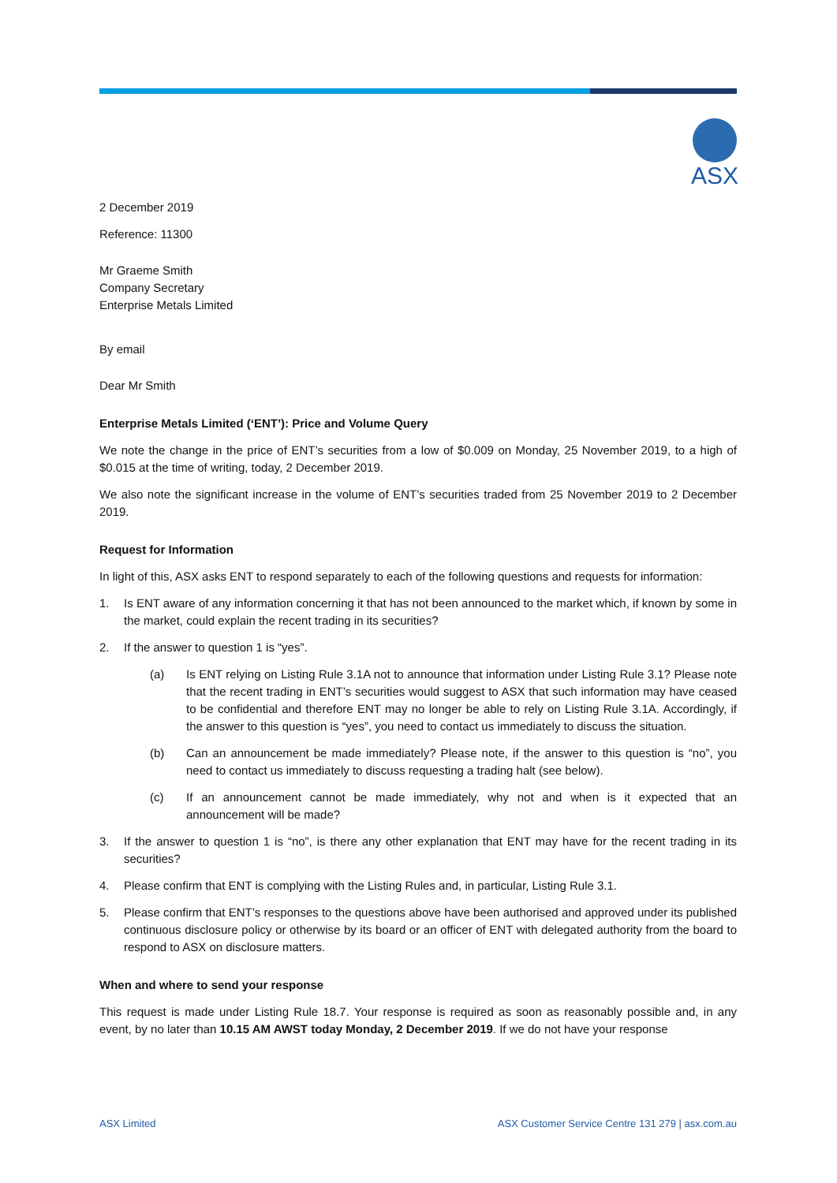ASX
2 December 2019
Reference: 11300
Mr Graeme Smith
Company Secretary
Enterprise Metals Limited
By email
Dear Mr Smith
Enterprise Metals Limited (‘ENT’): Price and Volume Query
We note the change in the price of ENT’s securities from a low of $0.009 on Monday, 25 November 2019, to a high of $0.015 at the time of writing, today, 2 December 2019.
We also note the significant increase in the volume of ENT’s securities traded from 25 November 2019 to 2 December 2019.
Request for Information
In light of this, ASX asks ENT to respond separately to each of the following questions and requests for information:
1. Is ENT aware of any information concerning it that has not been announced to the market which, if known by some in the market, could explain the recent trading in its securities?
2. If the answer to question 1 is “yes”.
(a) Is ENT relying on Listing Rule 3.1A not to announce that information under Listing Rule 3.1? Please note that the recent trading in ENT’s securities would suggest to ASX that such information may have ceased to be confidential and therefore ENT may no longer be able to rely on Listing Rule 3.1A. Accordingly, if the answer to this question is “yes”, you need to contact us immediately to discuss the situation.
(b) Can an announcement be made immediately? Please note, if the answer to this question is “no”, you need to contact us immediately to discuss requesting a trading halt (see below).
(c) If an announcement cannot be made immediately, why not and when is it expected that an announcement will be made?
3. If the answer to question 1 is “no”, is there any other explanation that ENT may have for the recent trading in its securities?
4. Please confirm that ENT is complying with the Listing Rules and, in particular, Listing Rule 3.1.
5. Please confirm that ENT’s responses to the questions above have been authorised and approved under its published continuous disclosure policy or otherwise by its board or an officer of ENT with delegated authority from the board to respond to ASX on disclosure matters.
When and where to send your response
This request is made under Listing Rule 18.7. Your response is required as soon as reasonably possible and, in any event, by no later than 10.15 AM AWST today Monday, 2 December 2019. If we do not have your response
ASX Limited ASX Customer Service Centre 131 279 | asx.com.au